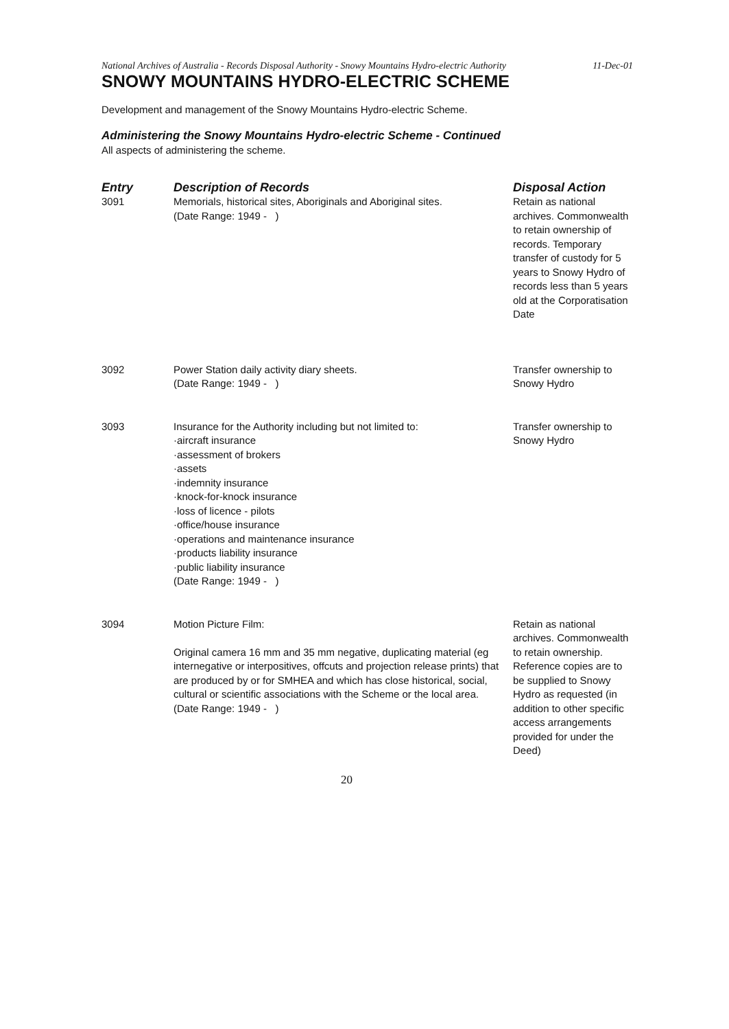National Archives of Australia - Records Disposal Authority - Snowy Mountains Hydro-electric Authority 11-Dec-01
SNOWY MOUNTAINS HYDRO-ELECTRIC SCHEME
Development and management of the Snowy Mountains Hydro-electric Scheme.
Administering the Snowy Mountains Hydro-electric Scheme - Continued
All aspects of administering the scheme.
| Entry | Description of Records | Disposal Action |
| --- | --- | --- |
| 3091 | Memorials, historical sites, Aboriginals and Aboriginal sites. (Date Range: 1949 - ) | Retain as national archives. Commonwealth to retain ownership of records. Temporary transfer of custody for 5 years to Snowy Hydro of records less than 5 years old at the Corporatisation Date |
| 3092 | Power Station daily activity diary sheets. (Date Range: 1949 - ) | Transfer ownership to Snowy Hydro |
| 3093 | Insurance for the Authority including but not limited to: ·aircraft insurance ·assessment of brokers ·assets ·indemnity insurance ·knock-for-knock insurance ·loss of licence - pilots ·office/house insurance ·operations and maintenance insurance ·products liability insurance ·public liability insurance (Date Range: 1949 - ) | Transfer ownership to Snowy Hydro |
| 3094 | Motion Picture Film: Original camera 16 mm and 35 mm negative, duplicating material (eg internegative or interpositives, offcuts and projection release prints) that are produced by or for SMHEA and which has close historical, social, cultural or scientific associations with the Scheme or the local area. (Date Range: 1949 - ) | Retain as national archives. Commonwealth to retain ownership. Reference copies are to be supplied to Snowy Hydro as requested (in addition to other specific access arrangements provided for under the Deed) |
20